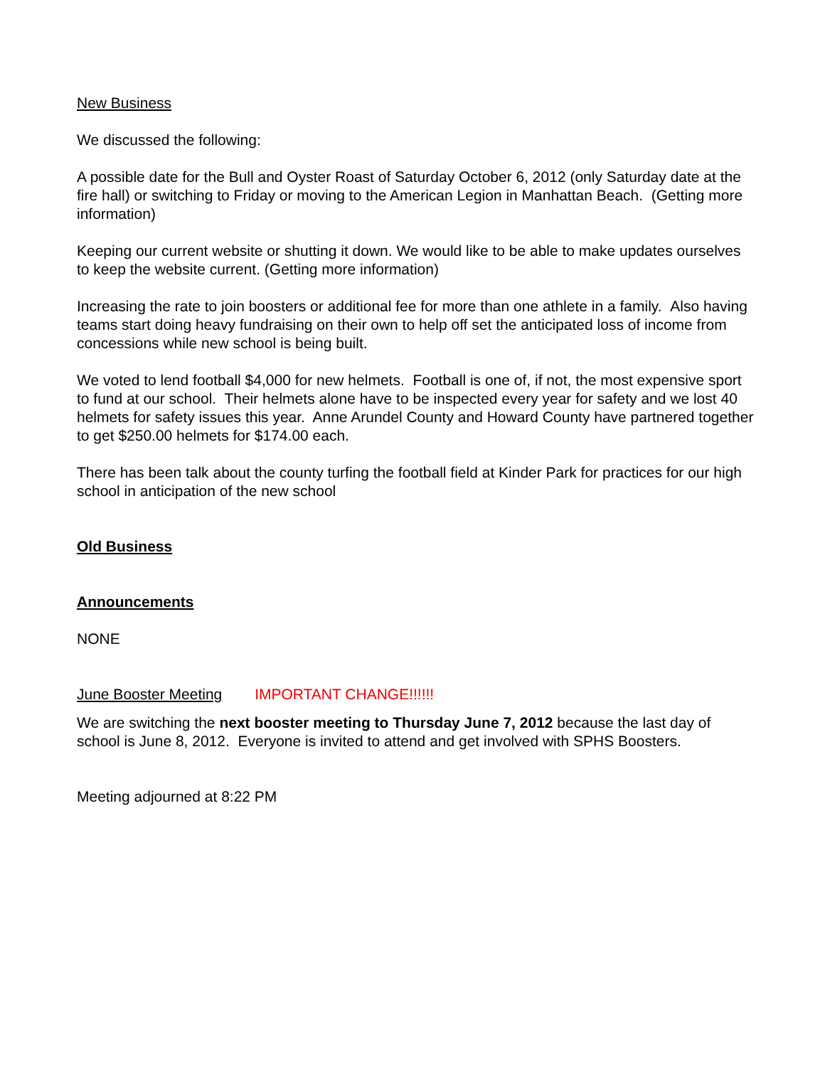New Business
We discussed the following:
A possible date for the Bull and Oyster Roast of Saturday October 6, 2012 (only Saturday date at the fire hall) or switching to Friday or moving to the American Legion in Manhattan Beach. (Getting more information)
Keeping our current website or shutting it down. We would like to be able to make updates ourselves to keep the website current. (Getting more information)
Increasing the rate to join boosters or additional fee for more than one athlete in a family. Also having teams start doing heavy fundraising on their own to help off set the anticipated loss of income from concessions while new school is being built.
We voted to lend football $4,000 for new helmets. Football is one of, if not, the most expensive sport to fund at our school. Their helmets alone have to be inspected every year for safety and we lost 40 helmets for safety issues this year. Anne Arundel County and Howard County have partnered together to get $250.00 helmets for $174.00 each.
There has been talk about the county turfing the football field at Kinder Park for practices for our high school in anticipation of the new school
Old Business
Announcements
NONE
June Booster Meeting IMPORTANT CHANGE!!!!!!
We are switching the next booster meeting to Thursday June 7, 2012 because the last day of school is June 8, 2012. Everyone is invited to attend and get involved with SPHS Boosters.
Meeting adjourned at 8:22 PM